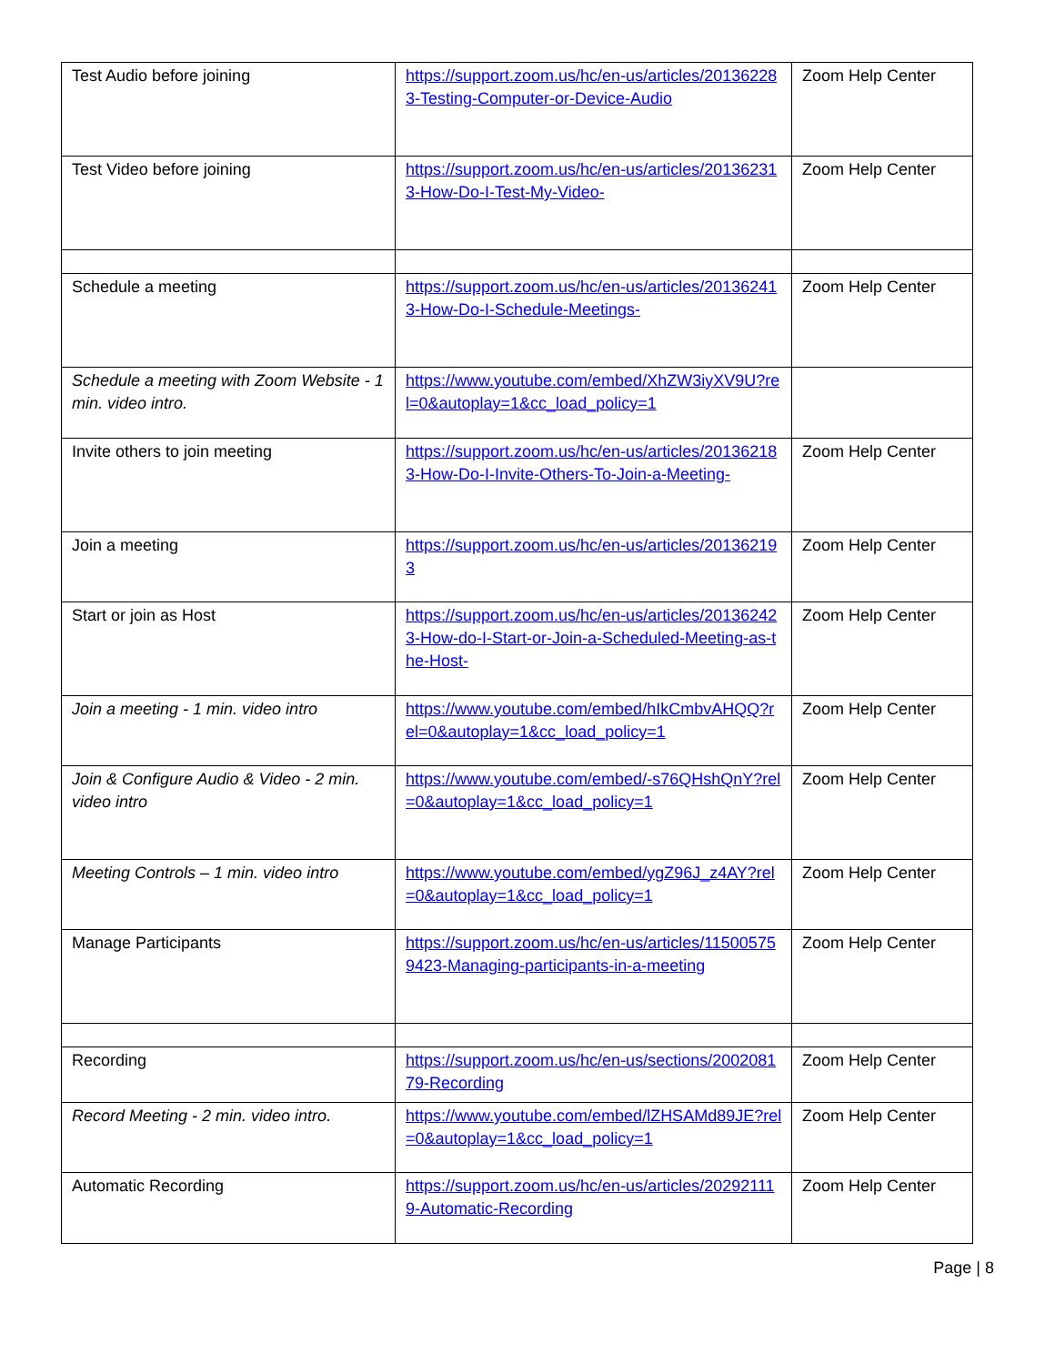| Test Audio before joining | https://support.zoom.us/hc/en-us/articles/201362283-Testing-Computer-or-Device-Audio | Zoom Help Center |
| Test Video before joining | https://support.zoom.us/hc/en-us/articles/201362313-How-Do-I-Test-My-Video- | Zoom Help Center |
| Schedule a meeting | https://support.zoom.us/hc/en-us/articles/201362413-How-Do-I-Schedule-Meetings- | Zoom Help Center |
| Schedule a meeting with Zoom Website - 1 min. video intro. | https://www.youtube.com/embed/XhZW3iyXV9U?rel=0&autoplay=1&cc_load_policy=1 | |
| Invite others to join meeting | https://support.zoom.us/hc/en-us/articles/201362183-How-Do-I-Invite-Others-To-Join-a-Meeting- | Zoom Help Center |
| Join a meeting | https://support.zoom.us/hc/en-us/articles/201362193 | Zoom Help Center |
| Start or join as Host | https://support.zoom.us/hc/en-us/articles/201362423-How-do-I-Start-or-Join-a-Scheduled-Meeting-as-the-Host- | Zoom Help Center |
| Join a meeting - 1 min. video intro | https://www.youtube.com/embed/hIkCmbvAHQQ?rel=0&autoplay=1&cc_load_policy=1 | Zoom Help Center |
| Join & Configure Audio & Video - 2 min. video intro | https://www.youtube.com/embed/-s76QHshQnY?rel=0&autoplay=1&cc_load_policy=1 | Zoom Help Center |
| Meeting Controls – 1 min. video intro | https://www.youtube.com/embed/ygZ96J_z4AY?rel=0&autoplay=1&cc_load_policy=1 | Zoom Help Center |
| Manage Participants | https://support.zoom.us/hc/en-us/articles/115005759423-Managing-participants-in-a-meeting | Zoom Help Center |
| Recording | https://support.zoom.us/hc/en-us/sections/200208179-Recording | Zoom Help Center |
| Record Meeting - 2 min. video intro. | https://www.youtube.com/embed/lZHSAMd89JE?rel=0&autoplay=1&cc_load_policy=1 | Zoom Help Center |
| Automatic Recording | https://support.zoom.us/hc/en-us/articles/202921119-Automatic-Recording | Zoom Help Center |
Page | 8